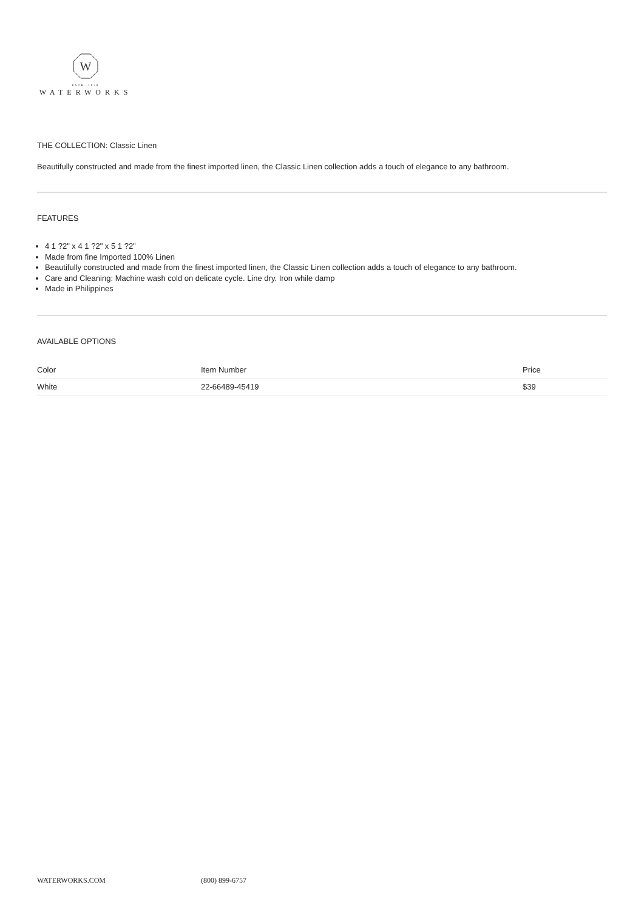W
ESTB. 1978
WATERWORKS
THE COLLECTION: Classic Linen
Beautifully constructed and made from the finest imported linen, the Classic Linen collection adds a touch of elegance to any bathroom.
FEATURES
4 1 ?2" x 4 1 ?2" x 5 1 ?2"
Made from fine Imported 100% Linen
Beautifully constructed and made from the finest imported linen, the Classic Linen collection adds a touch of elegance to any bathroom.
Care and Cleaning: Machine wash cold on delicate cycle. Line dry. Iron while damp
Made in Philippines
AVAILABLE OPTIONS
| Color | Item Number | Price |
| --- | --- | --- |
| White | 22-66489-45419 | $39 |
WATERWORKS.COM (800) 899-6757